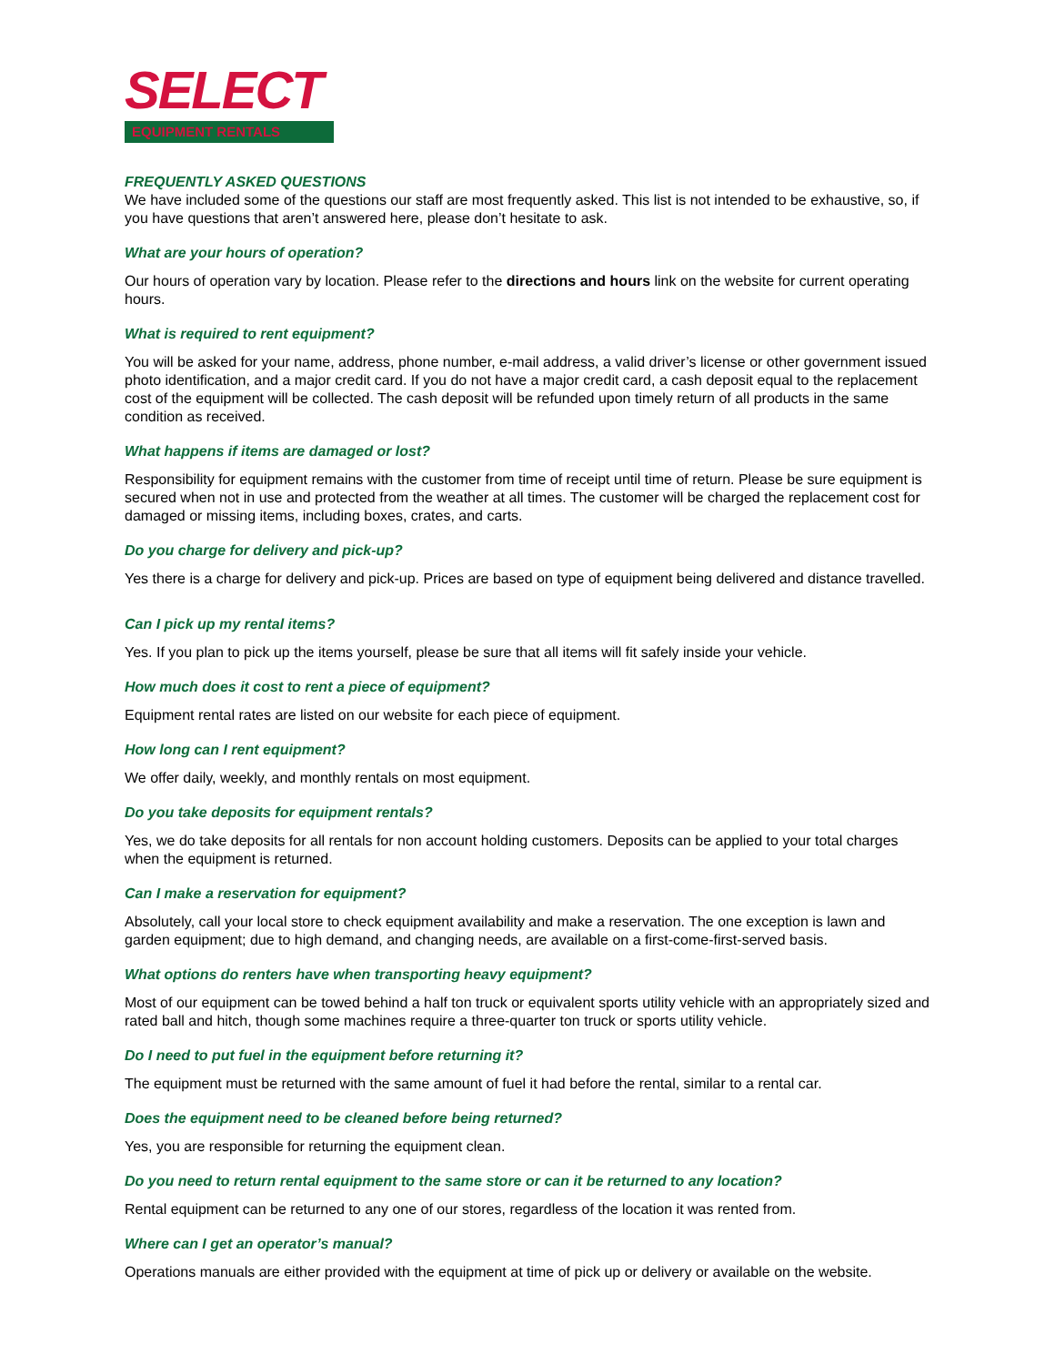SELECT
EQUIPMENT RENTALS
FREQUENTLY ASKED QUESTIONS
We have included some of the questions our staff are most frequently asked. This list is not intended to be exhaustive, so, if you have questions that aren’t answered here, please don’t hesitate to ask.
What are your hours of operation?
Our hours of operation vary by location. Please refer to the directions and hours link on the website for current operating hours.
What is required to rent equipment?
You will be asked for your name, address, phone number, e-mail address, a valid driver’s license or other government issued photo identification, and a major credit card. If you do not have a major credit card, a cash deposit equal to the replacement cost of the equipment will be collected. The cash deposit will be refunded upon timely return of all products in the same condition as received.
What happens if items are damaged or lost?
Responsibility for equipment remains with the customer from time of receipt until time of return. Please be sure equipment is secured when not in use and protected from the weather at all times. The customer will be charged the replacement cost for damaged or missing items, including boxes, crates, and carts.
Do you charge for delivery and pick-up?
Yes there is a charge for delivery and pick-up. Prices are based on type of equipment being delivered and distance travelled.
Can I pick up my rental items?
Yes. If you plan to pick up the items yourself, please be sure that all items will fit safely inside your vehicle.
How much does it cost to rent a piece of equipment?
Equipment rental rates are listed on our website for each piece of equipment.
How long can I rent equipment?
We offer daily, weekly, and monthly rentals on most equipment.
Do you take deposits for equipment rentals?
Yes, we do take deposits for all rentals for non account holding customers. Deposits can be applied to your total charges when the equipment is returned.
Can I make a reservation for equipment?
Absolutely, call your local store to check equipment availability and make a reservation. The one exception is lawn and garden equipment; due to high demand, and changing needs, are available on a first-come-first-served basis.
What options do renters have when transporting heavy equipment?
Most of our equipment can be towed behind a half ton truck or equivalent sports utility vehicle with an appropriately sized and rated ball and hitch, though some machines require a three-quarter ton truck or sports utility vehicle.
Do I need to put fuel in the equipment before returning it?
The equipment must be returned with the same amount of fuel it had before the rental, similar to a rental car.
Does the equipment need to be cleaned before being returned?
Yes, you are responsible for returning the equipment clean.
Do you need to return rental equipment to the same store or can it be returned to any location?
Rental equipment can be returned to any one of our stores, regardless of the location it was rented from.
Where can I get an operator’s manual?
Operations manuals are either provided with the equipment at time of pick up or delivery or available on the website.